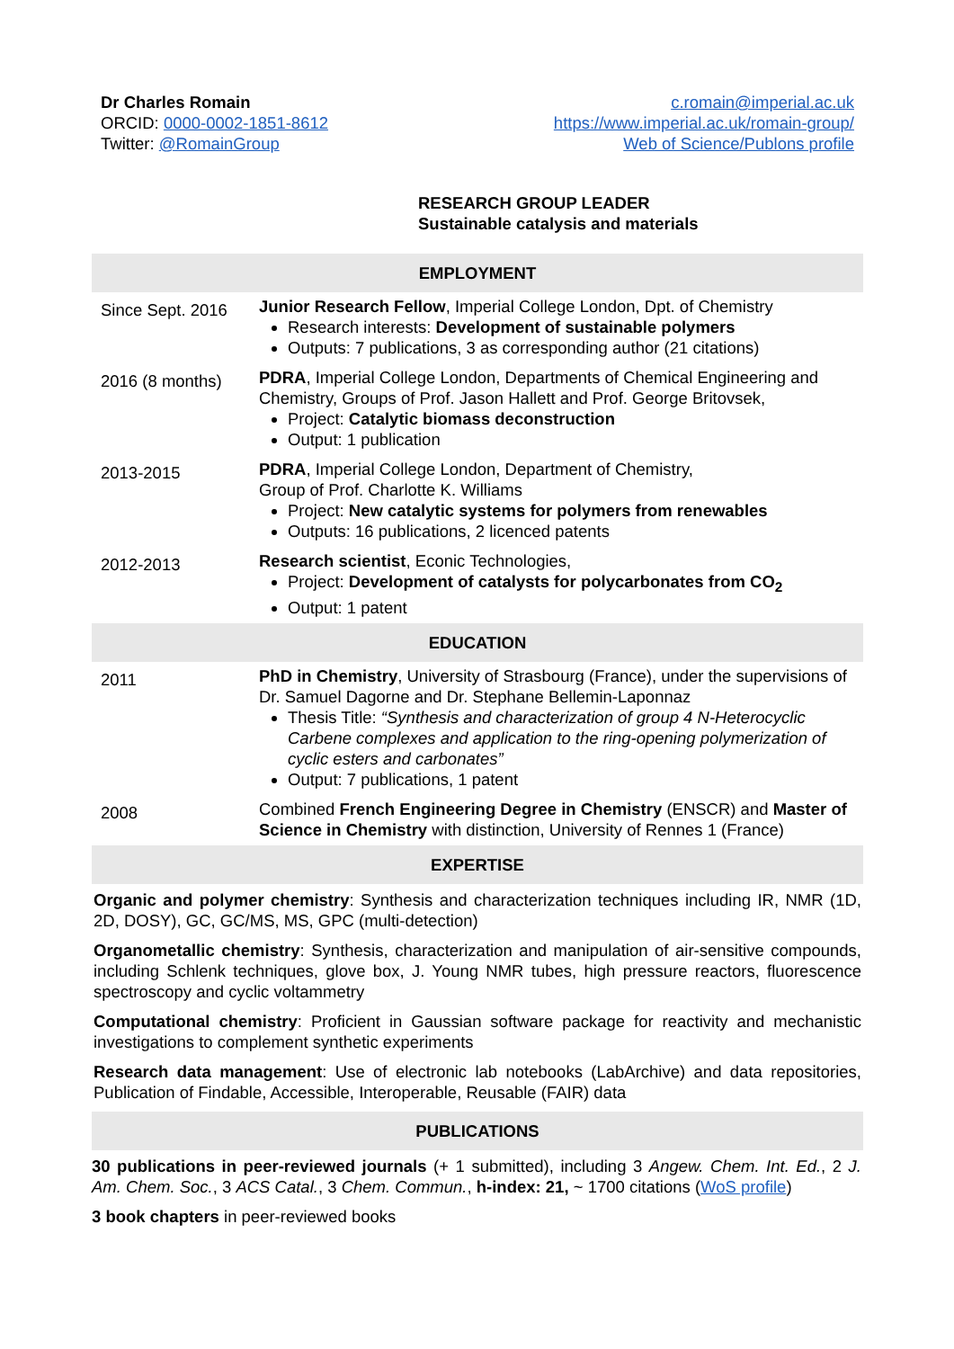Dr Charles Romain
ORCID: 0000-0002-1851-8612
Twitter: @RomainGroup
c.romain@imperial.ac.uk
https://www.imperial.ac.uk/romain-group/
Web of Science/Publons profile
RESEARCH GROUP LEADER
Sustainable catalysis and materials
EMPLOYMENT
| Since Sept. 2016 | Junior Research Fellow , Imperial College London, Dpt. of Chemistry Research interests: Development of sustainable polymers Outputs: 7 publications, 3 as corresponding author (21 citations) |
| 2016 (8 months) | PDRA , Imperial College London, Departments of Chemical Engineering and Chemistry, Groups of Prof. Jason Hallett and Prof. George Britovsek, Project: Catalytic biomass deconstruction Output: 1 publication |
| 2013-2015 | PDRA , Imperial College London, Department of Chemistry, Group of Prof. Charlotte K. Williams Project: New catalytic systems for polymers from renewables Outputs: 16 publications, 2 licenced patents |
| 2012-2013 | Research scientist , Econic Technologies, Project: Development of catalysts for polycarbonates from CO<sub>2</sub> Output: 1 patent |
EDUCATION
| 2011 | PhD in Chemistry , University of Strasbourg (France), under the supervisions of Dr. Samuel Dagorne and Dr. Stephane Bellemin-Laponnaz Thesis Title: “Synthesis and characterization of group 4 N-Heterocyclic Carbene complexes and application to the ring-opening polymerization of cyclic esters and carbonates” Output: 7 publications, 1 patent |
| 2008 | Combined French Engineering Degree in Chemistry (ENSCR) and Master of Science in Chemistry with distinction, University of Rennes 1 (France) |
EXPERTISE
Organic and polymer chemistry: Synthesis and characterization techniques including IR, NMR (1D, 2D, DOSY), GC, GC/MS, MS, GPC (multi-detection)
Organometallic chemistry: Synthesis, characterization and manipulation of air-sensitive compounds, including Schlenk techniques, glove box, J. Young NMR tubes, high pressure reactors, fluorescence spectroscopy and cyclic voltammetry
Computational chemistry: Proficient in Gaussian software package for reactivity and mechanistic investigations to complement synthetic experiments
Research data management: Use of electronic lab notebooks (LabArchive) and data repositories, Publication of Findable, Accessible, Interoperable, Reusable (FAIR) data
PUBLICATIONS
30 publications in peer-reviewed journals (+ 1 submitted), including 3 Angew. Chem. Int. Ed., 2 J. Am. Chem. Soc., 3 ACS Catal., 3 Chem. Commun., h-index: 21, ~ 1700 citations (WoS profile)
3 book chapters in peer-reviewed books